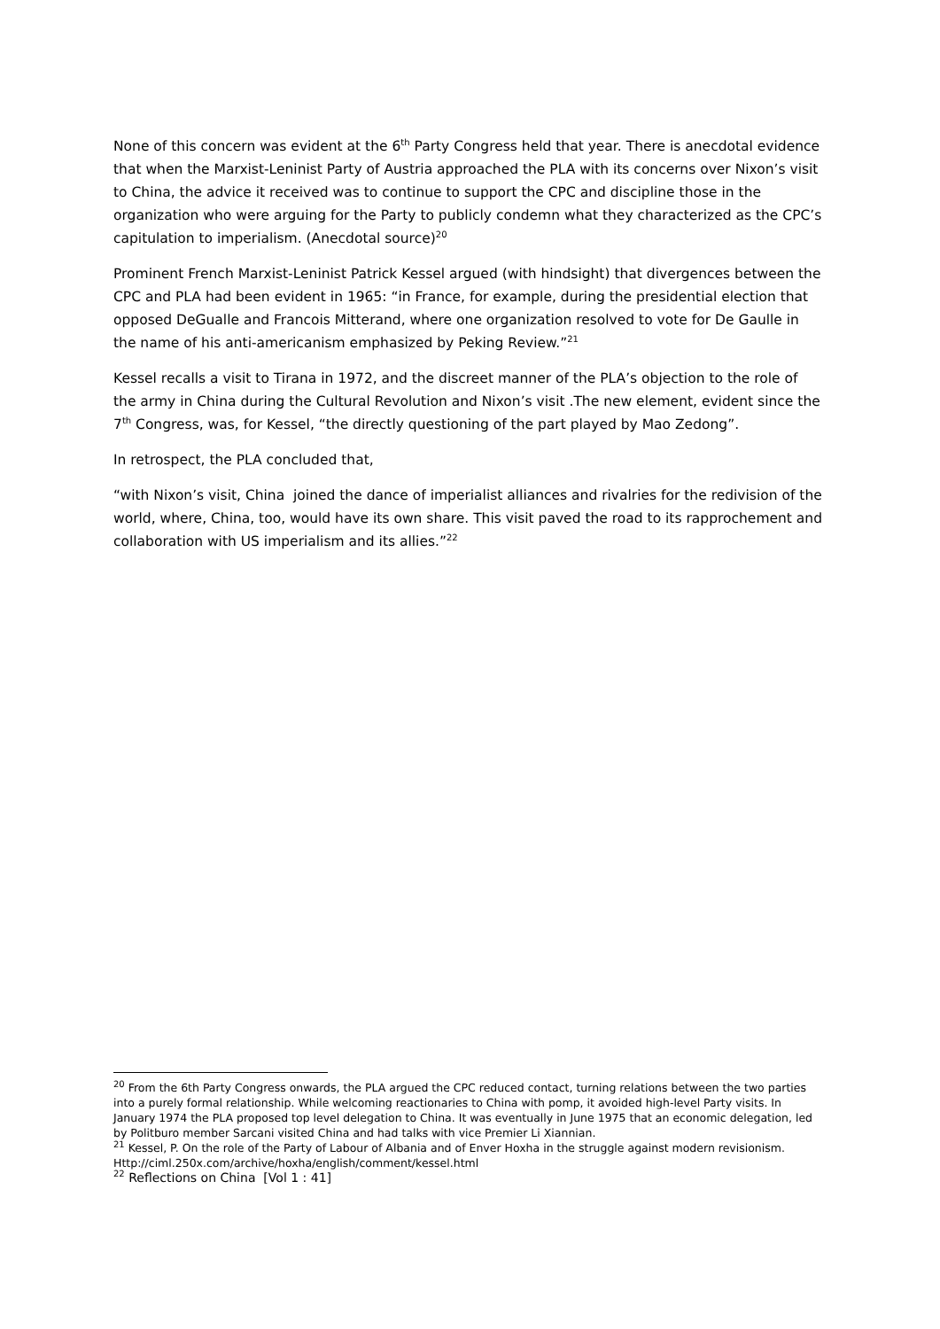None of this concern was evident at the 6<sup>th</sup> Party Congress held that year. There is anecdotal evidence that when the Marxist-Leninist Party of Austria approached the PLA with its concerns over Nixon’s visit to China, the advice it received was to continue to support the CPC and discipline those in the organization who were arguing for the Party to publicly condemn what they characterized as the CPC’s capitulation to imperialism. (Anecdotal source)<sup>20</sup>
Prominent French Marxist-Leninist Patrick Kessel argued (with hindsight) that divergences between the CPC and PLA had been evident in 1965: “in France, for example, during the presidential election that opposed DeGualle and Francois Mitterand, where one organization resolved to vote for De Gaulle in the name of his anti-americanism emphasized by Peking Review.”<sup>21</sup>
Kessel recalls a visit to Tirana in 1972, and the discreet manner of the PLA’s objection to the role of the army in China during the Cultural Revolution and Nixon’s visit .The new element, evident since the 7<sup>th</sup> Congress, was, for Kessel, “the directly questioning of the part played by Mao Zedong”.
In retrospect, the PLA concluded that,
“with Nixon’s visit, China joined the dance of imperialist alliances and rivalries for the redivision of the world, where, China, too, would have its own share. This visit paved the road to its rapprochement and collaboration with US imperialism and its allies.”<sup>22</sup>
<sup>20</sup> From the 6th Party Congress onwards, the PLA argued the CPC reduced contact, turning relations between the two parties into a purely formal relationship. While welcoming reactionaries to China with pomp, it avoided high-level Party visits. In January 1974 the PLA proposed top level delegation to China. It was eventually in June 1975 that an economic delegation, led by Politburo member Sarcani visited China and had talks with vice Premier Li Xiannian.
<sup>21</sup> Kessel, P. On the role of the Party of Labour of Albania and of Enver Hoxha in the struggle against modern revisionism. Http://ciml.250x.com/archive/hoxha/english/comment/kessel.html
<sup>22</sup> Reflections on China [Vol 1 : 41]